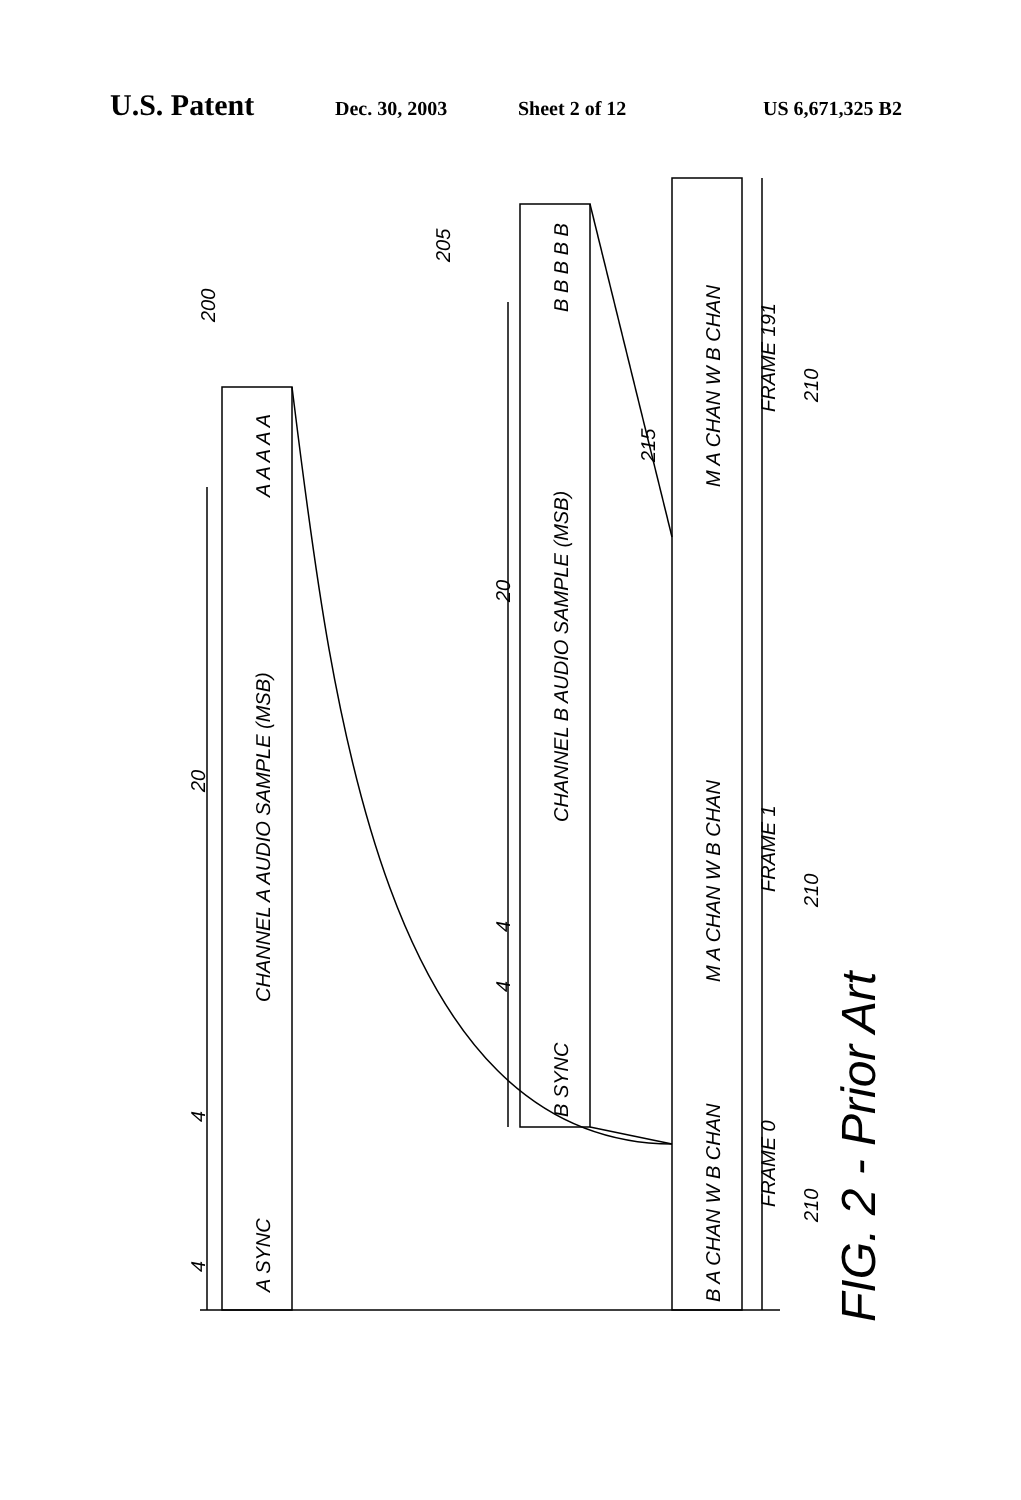U.S. Patent Dec. 30, 2003 Sheet 2 of 12 US 6,671,325 B2
A SYNC
CHANNEL A AUDIO SAMPLE (MSB)
A A A A A
200
20
4
4
B SYNC
CHANNEL B AUDIO SAMPLE (MSB)
B B B B B
205
20
4
4
215
B A CHAN W B CHAN
M A CHAN W B CHAN
M A CHAN W B CHAN
FRAME 0
FRAME 1
FRAME 191
210
210
210
FIG. 2 - Prior Art